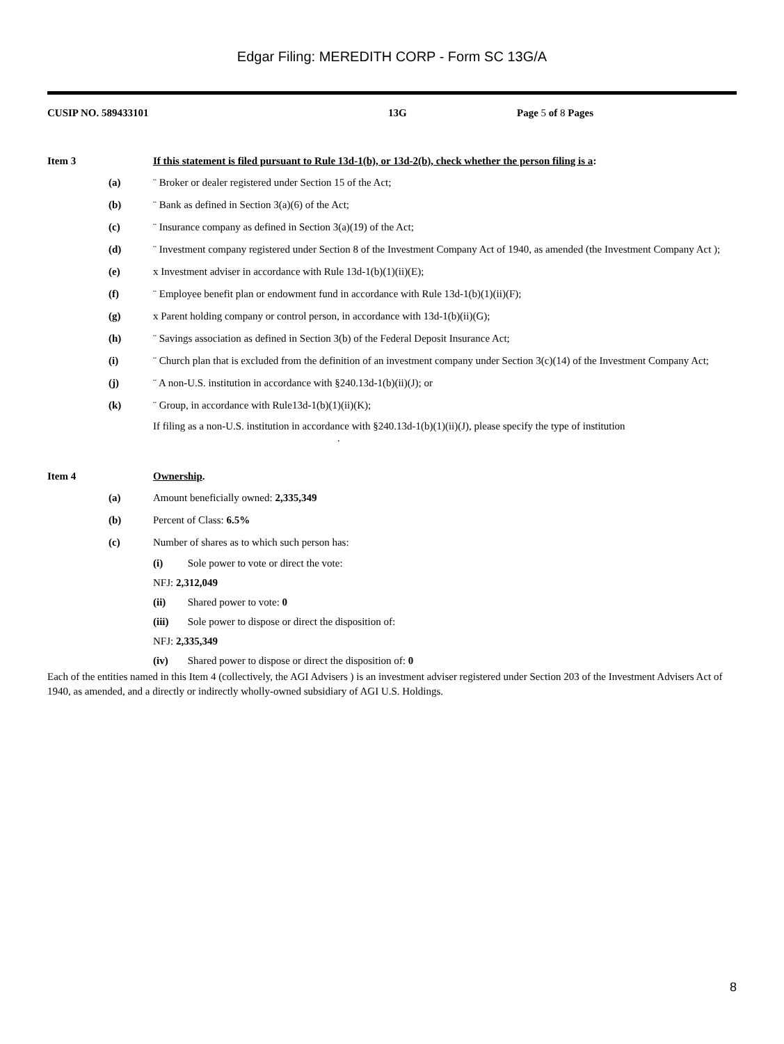Edgar Filing: MEREDITH CORP - Form SC 13G/A
CUSIP NO. 589433101 13G Page 5 of 8 Pages
Item 3 If this statement is filed pursuant to Rule 13d-1(b), or 13d-2(b), check whether the person filing is a:
(a) ¨ Broker or dealer registered under Section 15 of the Act;
(b) ¨ Bank as defined in Section 3(a)(6) of the Act;
(c) ¨ Insurance company as defined in Section 3(a)(19) of the Act;
(d) ¨ Investment company registered under Section 8 of the Investment Company Act of 1940, as amended (the Investment Company Act );
(e) x Investment adviser in accordance with Rule 13d-1(b)(1)(ii)(E);
(f) ¨ Employee benefit plan or endowment fund in accordance with Rule 13d-1(b)(1)(ii)(F);
(g) x Parent holding company or control person, in accordance with 13d-1(b)(ii)(G);
(h) ¨ Savings association as defined in Section 3(b) of the Federal Deposit Insurance Act;
(i) ¨ Church plan that is excluded from the definition of an investment company under Section 3(c)(14) of the Investment Company Act;
(j) ¨ A non-U.S. institution in accordance with §240.13d-1(b)(ii)(J); or
(k) ¨ Group, in accordance with Rule13d-1(b)(1)(ii)(K);
If filing as a non-U.S. institution in accordance with §240.13d-1(b)(1)(ii)(J), please specify the type of institution
.
Item 4 Ownership.
(a) Amount beneficially owned: 2,335,349
(b) Percent of Class: 6.5%
(c) Number of shares as to which such person has:
(i) Sole power to vote or direct the vote:
NFJ: 2,312,049
(ii) Shared power to vote: 0
(iii) Sole power to dispose or direct the disposition of:
NFJ: 2,335,349
(iv) Shared power to dispose or direct the disposition of: 0
Each of the entities named in this Item 4 (collectively, the AGI Advisers ) is an investment adviser registered under Section 203 of the Investment Advisers Act of 1940, as amended, and a directly or indirectly wholly-owned subsidiary of AGI U.S. Holdings.
8